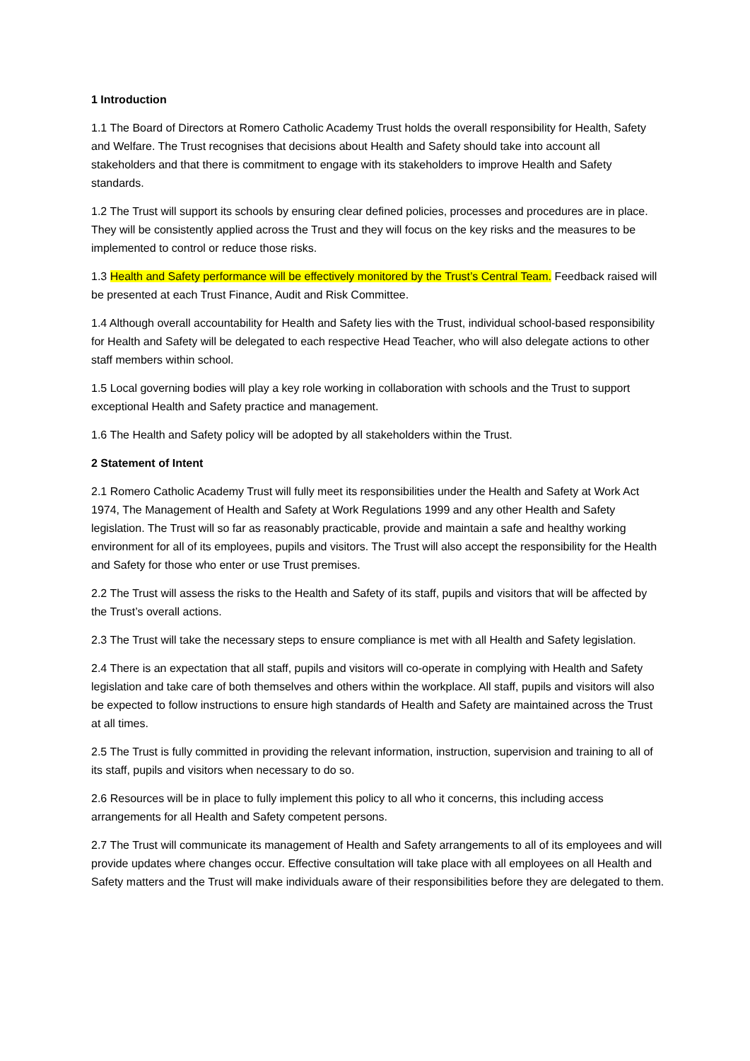1 Introduction
1.1 The Board of Directors at Romero Catholic Academy Trust holds the overall responsibility for Health, Safety and Welfare. The Trust recognises that decisions about Health and Safety should take into account all stakeholders and that there is commitment to engage with its stakeholders to improve Health and Safety standards.
1.2 The Trust will support its schools by ensuring clear defined policies, processes and procedures are in place. They will be consistently applied across the Trust and they will focus on the key risks and the measures to be implemented to control or reduce those risks.
1.3 Health and Safety performance will be effectively monitored by the Trust’s Central Team. Feedback raised will be presented at each Trust Finance, Audit and Risk Committee.
1.4 Although overall accountability for Health and Safety lies with the Trust, individual school-based responsibility for Health and Safety will be delegated to each respective Head Teacher, who will also delegate actions to other staff members within school.
1.5 Local governing bodies will play a key role working in collaboration with schools and the Trust to support exceptional Health and Safety practice and management.
1.6 The Health and Safety policy will be adopted by all stakeholders within the Trust.
2 Statement of Intent
2.1 Romero Catholic Academy Trust will fully meet its responsibilities under the Health and Safety at Work Act 1974, The Management of Health and Safety at Work Regulations 1999 and any other Health and Safety legislation. The Trust will so far as reasonably practicable, provide and maintain a safe and healthy working environment for all of its employees, pupils and visitors. The Trust will also accept the responsibility for the Health and Safety for those who enter or use Trust premises.
2.2 The Trust will assess the risks to the Health and Safety of its staff, pupils and visitors that will be affected by the Trust’s overall actions.
2.3 The Trust will take the necessary steps to ensure compliance is met with all Health and Safety legislation.
2.4 There is an expectation that all staff, pupils and visitors will co-operate in complying with Health and Safety legislation and take care of both themselves and others within the workplace. All staff, pupils and visitors will also be expected to follow instructions to ensure high standards of Health and Safety are maintained across the Trust at all times.
2.5 The Trust is fully committed in providing the relevant information, instruction, supervision and training to all of its staff, pupils and visitors when necessary to do so.
2.6 Resources will be in place to fully implement this policy to all who it concerns, this including access arrangements for all Health and Safety competent persons.
2.7 The Trust will communicate its management of Health and Safety arrangements to all of its employees and will provide updates where changes occur. Effective consultation will take place with all employees on all Health and Safety matters and the Trust will make individuals aware of their responsibilities before they are delegated to them.